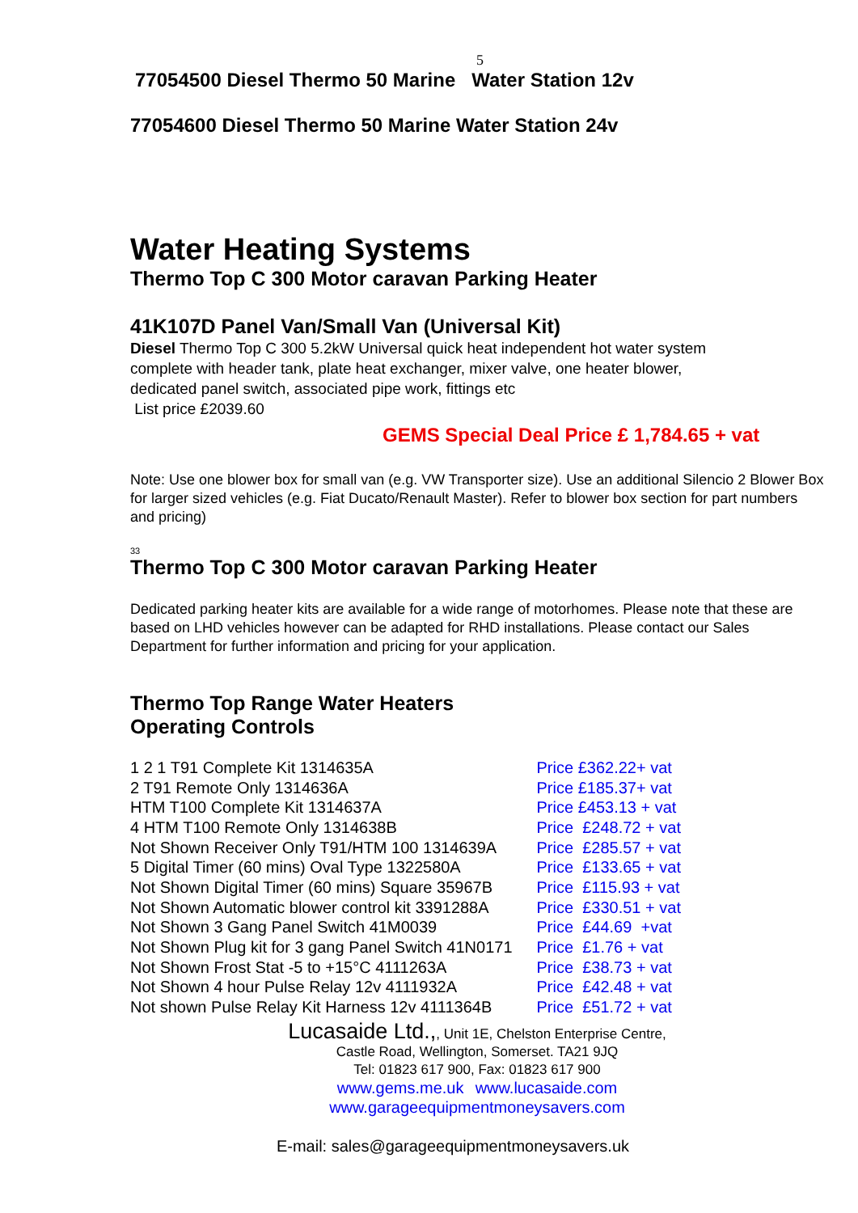5
77054500 Diesel Thermo 50 Marine Water Station 12v
77054600 Diesel Thermo 50 Marine Water Station 24v
Water Heating Systems
Thermo Top C 300 Motor caravan Parking Heater
41K107D Panel Van/Small Van (Universal Kit)
Diesel Thermo Top C 300 5.2kW Universal quick heat independent hot water system complete with header tank, plate heat exchanger, mixer valve, one heater blower, dedicated panel switch, associated pipe work, fittings etc
List price £2039.60
GEMS Special Deal Price £ 1,784.65 + vat
Note: Use one blower box for small van (e.g. VW Transporter size). Use an additional Silencio 2 Blower Box for larger sized vehicles (e.g. Fiat Ducato/Renault Master). Refer to blower box section for part numbers and pricing)
33
Thermo Top C 300 Motor caravan Parking Heater
Dedicated parking heater kits are available for a wide range of motorhomes. Please note that these are based on LHD vehicles however can be adapted for RHD installations. Please contact our Sales Department for further information and pricing for your application.
Thermo Top Range Water Heaters
Operating Controls
| 1 2 1 T91 Complete Kit 1314635A | Price £362.22+ vat |
| 2 T91 Remote Only 1314636A | Price £185.37+ vat |
| HTM T100 Complete Kit 1314637A | Price £453.13 + vat |
| 4 HTM T100 Remote Only 1314638B | Price £248.72 + vat |
| Not Shown Receiver Only T91/HTM 100 1314639A | Price £285.57 + vat |
| 5 Digital Timer (60 mins) Oval Type 1322580A | Price £133.65 + vat |
| Not Shown Digital Timer (60 mins) Square 35967B | Price £115.93 + vat |
| Not Shown Automatic blower control kit 3391288A | Price £330.51 + vat |
| Not Shown 3 Gang Panel Switch 41M0039 | Price £44.69 +vat |
| Not Shown Plug kit for 3 gang Panel Switch 41N0171 | Price £1.76 + vat |
| Not Shown Frost Stat -5 to +15°C 4111263A | Price £38.73 + vat |
| Not Shown 4 hour Pulse Relay 12v 4111932A | Price £42.48 + vat |
| Not shown Pulse Relay Kit Harness 12v 4111364B | Price £51.72 + vat |
Lucasaide Ltd.,, Unit 1E, Chelston Enterprise Centre,
Castle Road, Wellington, Somerset. TA21 9JQ
Tel: 01823 617 900, Fax: 01823 617 900
www.gems.me.uk www.lucasaide.com
www.garageequipmentmoneysavers.com
E-mail: sales@garageequipmentmoneysavers.uk